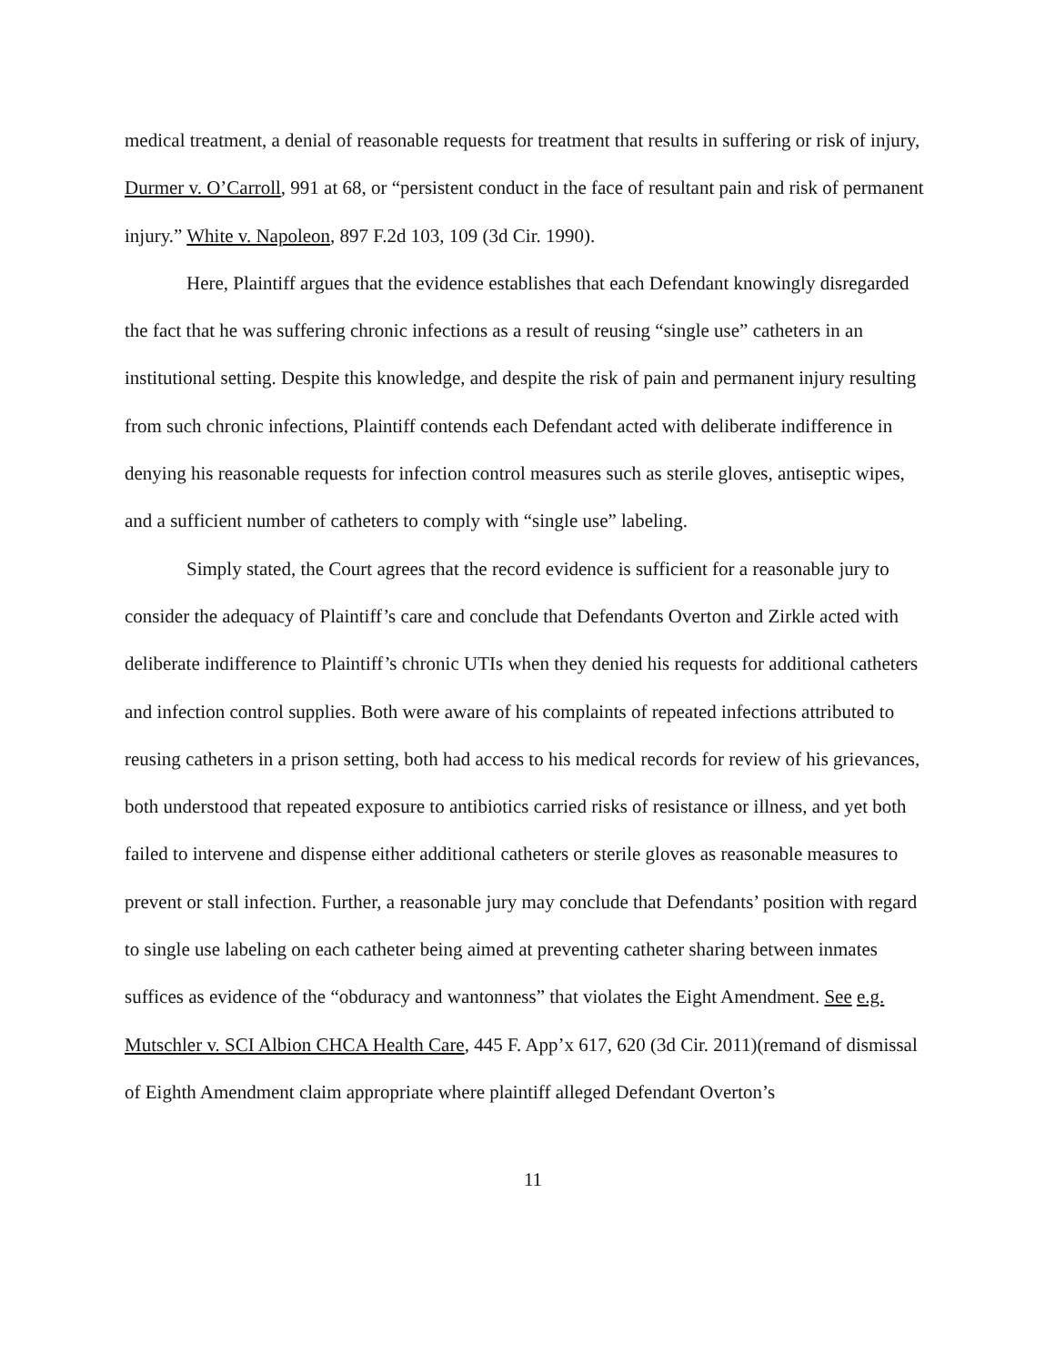medical treatment, a denial of reasonable requests for treatment that results in suffering or risk of injury, Durmer v. O’Carroll, 991 at 68, or “persistent conduct in the face of resultant pain and risk of permanent injury.” White v. Napoleon, 897 F.2d 103, 109 (3d Cir. 1990).
Here, Plaintiff argues that the evidence establishes that each Defendant knowingly disregarded the fact that he was suffering chronic infections as a result of reusing “single use” catheters in an institutional setting. Despite this knowledge, and despite the risk of pain and permanent injury resulting from such chronic infections, Plaintiff contends each Defendant acted with deliberate indifference in denying his reasonable requests for infection control measures such as sterile gloves, antiseptic wipes, and a sufficient number of catheters to comply with “single use” labeling.
Simply stated, the Court agrees that the record evidence is sufficient for a reasonable jury to consider the adequacy of Plaintiff’s care and conclude that Defendants Overton and Zirkle acted with deliberate indifference to Plaintiff’s chronic UTIs when they denied his requests for additional catheters and infection control supplies. Both were aware of his complaints of repeated infections attributed to reusing catheters in a prison setting, both had access to his medical records for review of his grievances, both understood that repeated exposure to antibiotics carried risks of resistance or illness, and yet both failed to intervene and dispense either additional catheters or sterile gloves as reasonable measures to prevent or stall infection. Further, a reasonable jury may conclude that Defendants’ position with regard to single use labeling on each catheter being aimed at preventing catheter sharing between inmates suffices as evidence of the “obduracy and wantonness” that violates the Eight Amendment. See e.g. Mutschler v. SCI Albion CHCA Health Care, 445 F. App’x 617, 620 (3d Cir. 2011)(remand of dismissal of Eighth Amendment claim appropriate where plaintiff alleged Defendant Overton’s
11